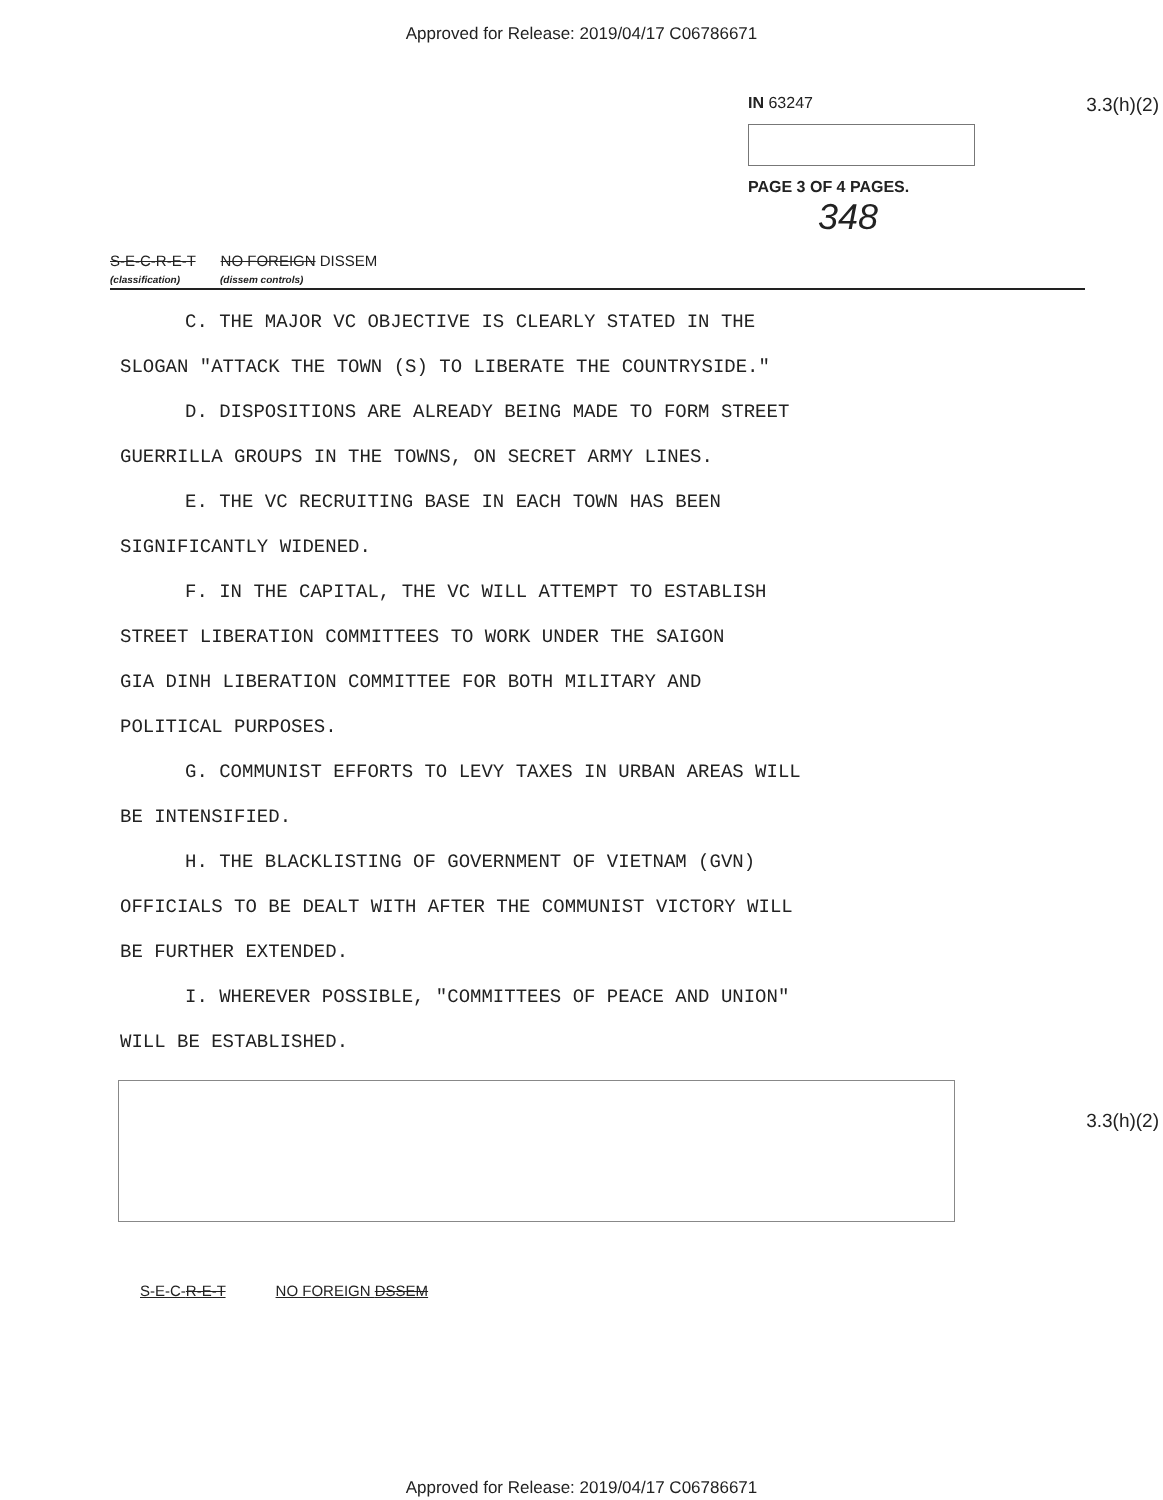Approved for Release: 2019/04/17 C06786671
IN 63247
PAGE 3 OF 4 PAGES.
348
3.3(h)(2)
S-E-C-R-E-T NO FOREIGN DISSEM
(classification) (dissem controls)
C. THE MAJOR VC OBJECTIVE IS CLEARLY STATED IN THE
SLOGAN "ATTACK THE TOWN (S) TO LIBERATE THE COUNTRYSIDE."
D. DISPOSITIONS ARE ALREADY BEING MADE TO FORM STREET
GUERRILLA GROUPS IN THE TOWNS, ON SECRET ARMY LINES.
E. THE VC RECRUITING BASE IN EACH TOWN HAS BEEN
SIGNIFICANTLY WIDENED.
F. IN THE CAPITAL, THE VC WILL ATTEMPT TO ESTABLISH
STREET LIBERATION COMMITTEES TO WORK UNDER THE SAIGON
GIA DINH LIBERATION COMMITTEE FOR BOTH MILITARY AND
POLITICAL PURPOSES.
G. COMMUNIST EFFORTS TO LEVY TAXES IN URBAN AREAS WILL
BE INTENSIFIED.
H. THE BLACKLISTING OF GOVERNMENT OF VIETNAM (GVN)
OFFICIALS TO BE DEALT WITH AFTER THE COMMUNIST VICTORY WILL
BE FURTHER EXTENDED.
I. WHEREVER POSSIBLE, "COMMITTEES OF PEACE AND UNION"
WILL BE ESTABLISHED.
3.3(h)(2)
S-E-C-R-E-T NO FOREIGN DSSEM
Approved for Release: 2019/04/17 C06786671